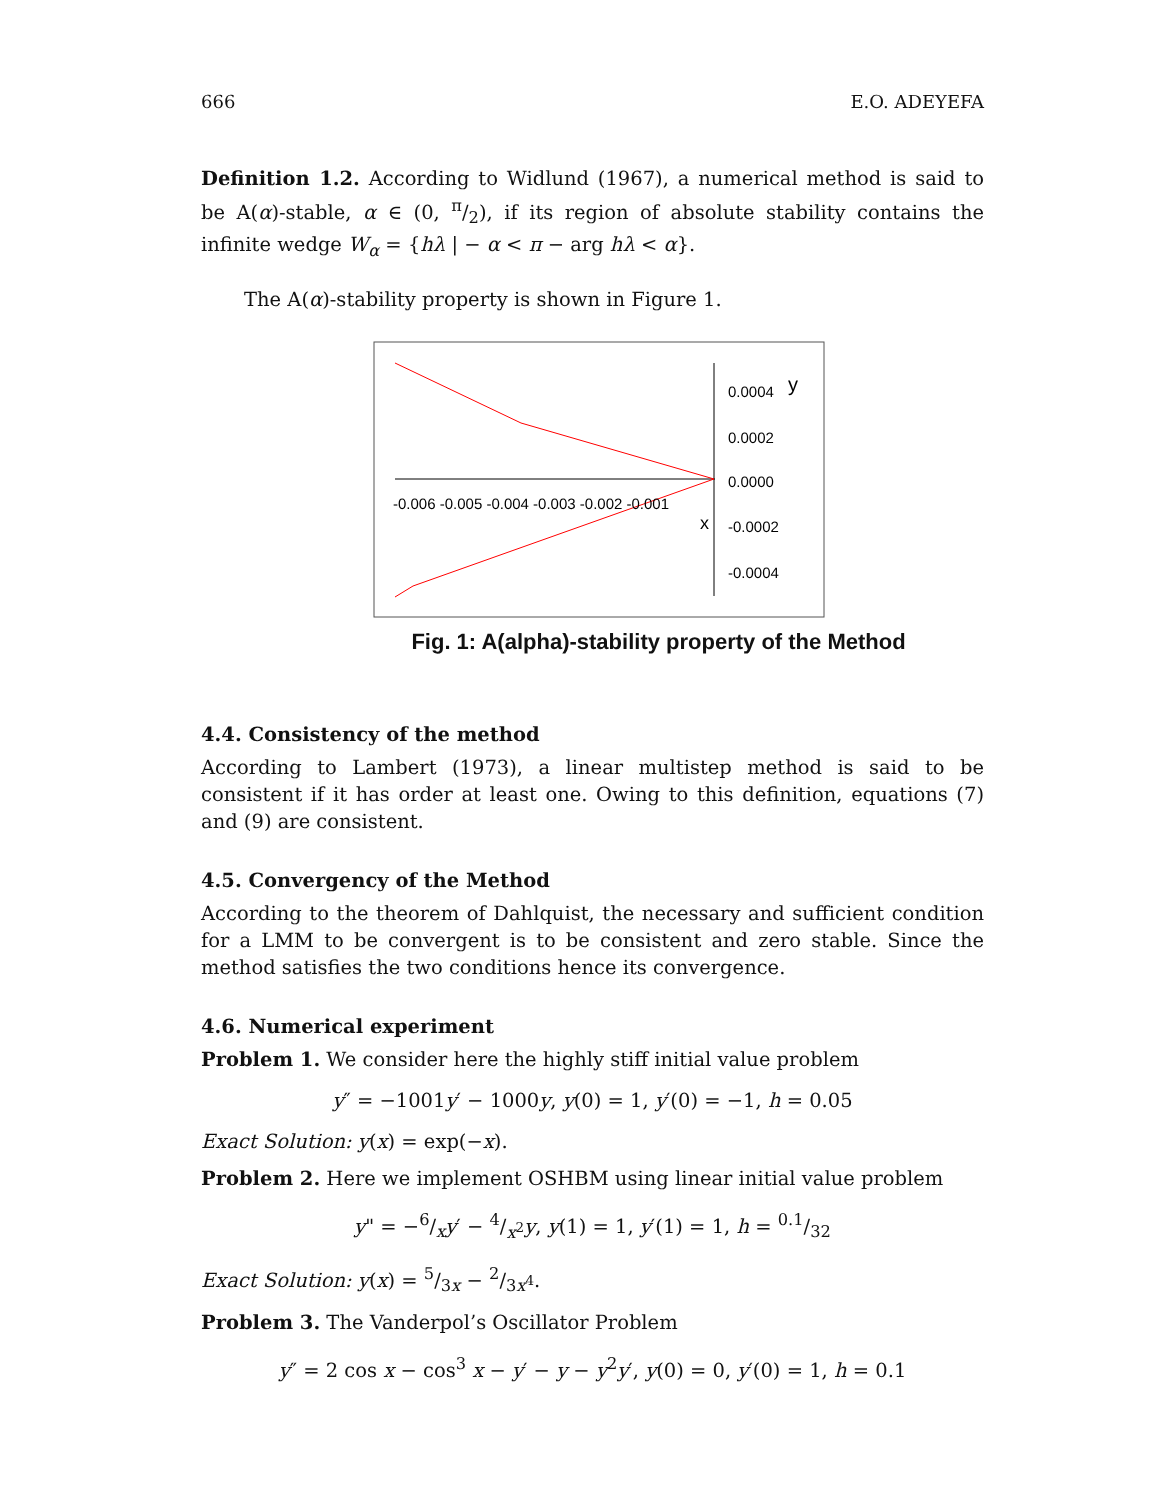666 E.O. ADEYEFA
Definition 1.2. According to Widlund (1967), a numerical method is said to be A(α)-stable, α ∈ (0, π/2), if its region of absolute stability contains the infinite wedge W<sub>α</sub> = {hλ | − α < π − arg hλ < α}.
The A(α)-stability property is shown in Figure 1.
0.0004
y
0.0002
0.0000
-0.0002
-0.0004
-0.006 -0.005 -0.004 -0.003 -0.002 -0.001
x
Fig. 1: A(alpha)-stability property of the Method
4.4. Consistency of the method
According to Lambert (1973), a linear multistep method is said to be consistent if it has order at least one. Owing to this definition, equations (7) and (9) are consistent.
4.5. Convergency of the Method
According to the theorem of Dahlquist, the necessary and sufficient condition for a LMM to be convergent is to be consistent and zero stable. Since the method satisfies the two conditions hence its convergence.
4.6. Numerical experiment
Problem 1. We consider here the highly stiff initial value problem
y″ = −1001y′ − 1000y, y(0) = 1, y′(0) = −1, h = 0.05
Exact Solution: y(x) = exp(−x).
Problem 2. Here we implement OSHBM using linear initial value problem
y" = −6/xy′ − 4/x<sup>2</sup>y, y(1) = 1, y′(1) = 1, h = 0.1/32
Exact Solution: y(x) = 5/3x − 2/3x<sup>4</sup>.
Problem 3. The Vanderpol’s Oscillator Problem
y″ = 2 cos x − cos<sup>3</sup> x − y′ − y − y<sup>2</sup>y′, y(0) = 0, y′(0) = 1, h = 0.1